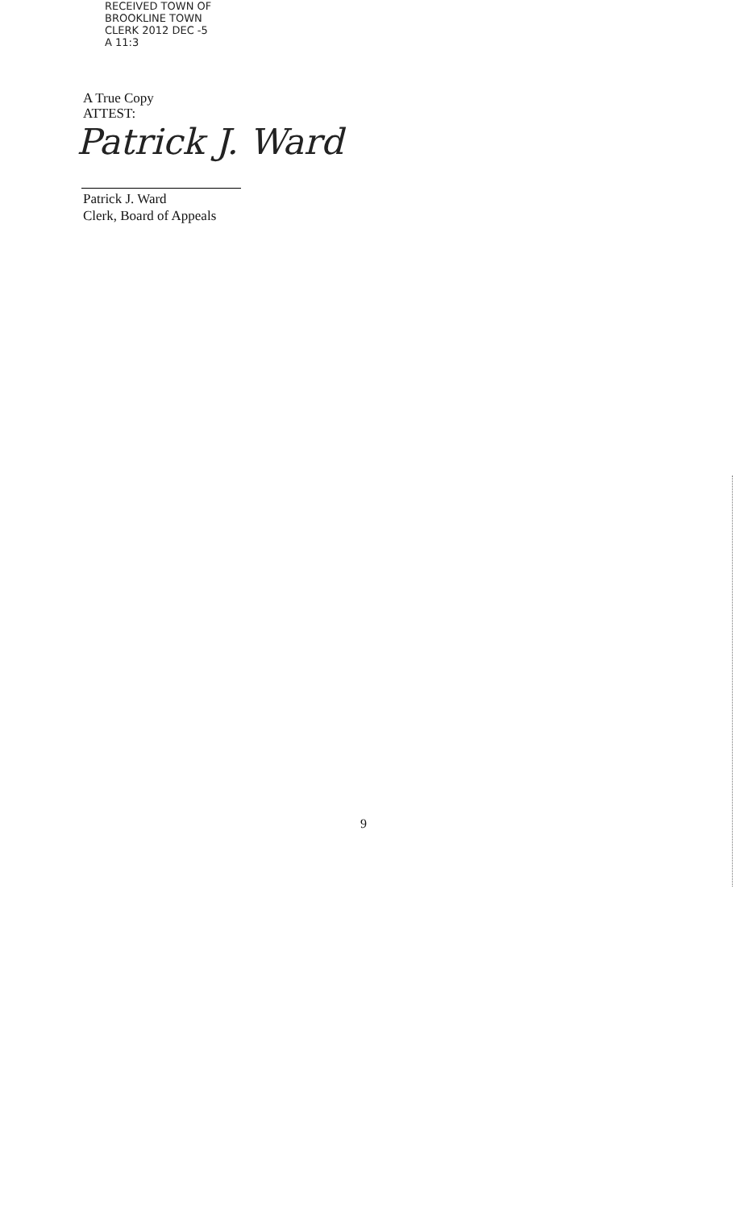RECEIVED TOWN OF BROOKLINE TOWN CLERK 2012 DEC -5 A 11:3
A True Copy
ATTEST:
Patrick J. Ward
Patrick J. Ward
Clerk, Board of Appeals
9